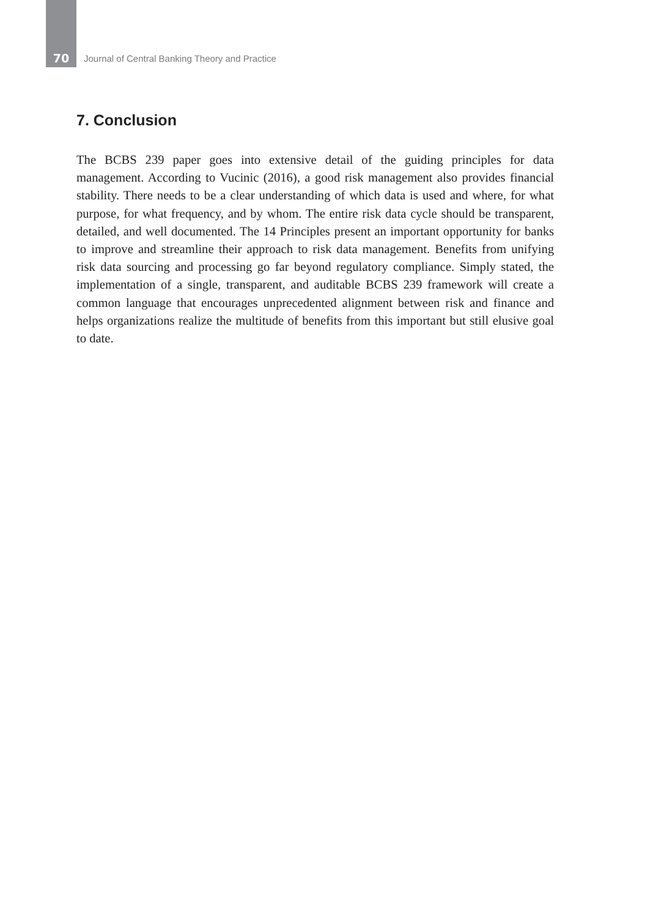70 Journal of Central Banking Theory and Practice
7. Conclusion
The BCBS 239 paper goes into extensive detail of the guiding principles for data management. According to Vucinic (2016), a good risk management also provides financial stability. There needs to be a clear understanding of which data is used and where, for what purpose, for what frequency, and by whom. The entire risk data cycle should be transparent, detailed, and well documented. The 14 Principles present an important opportunity for banks to improve and streamline their approach to risk data management. Benefits from unifying risk data sourcing and processing go far beyond regulatory compliance. Simply stated, the implementation of a single, transparent, and auditable BCBS 239 framework will create a common language that encourages unprecedented alignment between risk and finance and helps organizations realize the multitude of benefits from this important but still elusive goal to date.